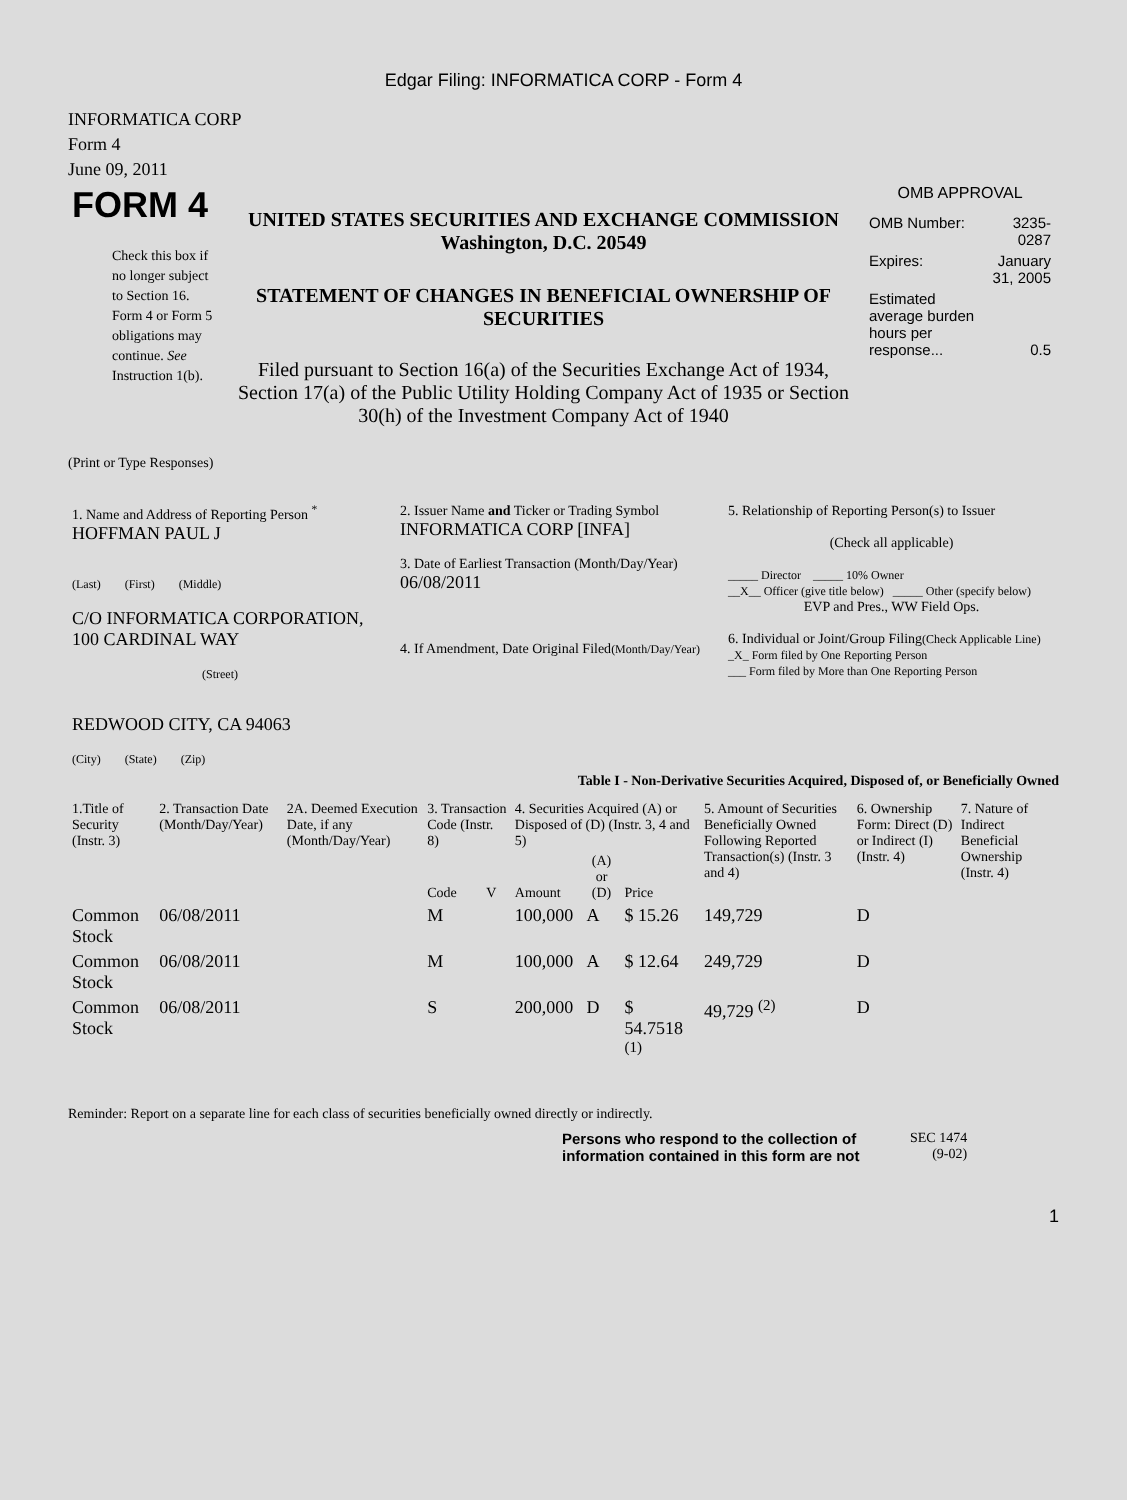Edgar Filing: INFORMATICA CORP - Form 4
INFORMATICA CORP
Form 4
June 09, 2011
| FORM 4 Check this box if no longer subject to Section 16. Form 4 or Form 5 obligations may continue. See Instruction 1(b). | UNITED STATES SECURITIES AND EXCHANGE COMMISSION Washington, D.C. 20549 STATEMENT OF CHANGES IN BENEFICIAL OWNERSHIP OF SECURITIES Filed pursuant to Section 16(a) of the Securities Exchange Act of 1934, Section 17(a) of the Public Utility Holding Company Act of 1935 or Section 30(h) of the Investment Company Act of 1940 | OMB APPROVAL / OMB Number: / 3235-0287 / / Expires: / January 31, 2005 / / Estimated average burden hours per response... / 0.5 / |
(Print or Type Responses)
| 1. Name and Address of Reporting Person <sup>*</sup> HOFFMAN PAUL J (Last) (First) (Middle) C/O INFORMATICA CORPORATION, 100 CARDINAL WAY (Street) REDWOOD CITY, CA 94063 (City) (State) (Zip) | 2. Issuer Name and Ticker or Trading Symbol INFORMATICA CORP [INFA] 3. Date of Earliest Transaction (Month/Day/Year) 06/08/2011 4. If Amendment, Date Original Filed (Month/Day/Year) | 5. Relationship of Reporting Person(s) to Issuer (Check all applicable) _____ Director _____ 10% Owner __X__ Officer (give title below) _____ Other (specify below) EVP and Pres., WW Field Ops. 6. Individual or Joint/Group Filing (Check Applicable Line) _X_ Form filed by One Reporting Person ___ Form filed by More than One Reporting Person |
Table I - Non-Derivative Securities Acquired, Disposed of, or Beneficially Owned
| 1.Title of Security (Instr. 3) | 2. Transaction Date (Month/Day/Year) | 2A. Deemed Execution Date, if any (Month/Day/Year) | 3. Transaction Code (Instr. 8) | | 4. Securities Acquired (A) or Disposed of (D) (Instr. 3, 4 and 5) | | | 5. Amount of Securities Beneficially Owned Following Reported Transaction(s) (Instr. 3 and 4) | 6. Ownership Form: Direct (D) or Indirect (I) (Instr. 4) | 7. Nature of Indirect Beneficial Ownership (Instr. 4) |
| --- | --- | --- | --- | --- | --- | --- | --- | --- | --- | --- |
| | | | Code | V | Amount | (A) or (D) | Price | | | |
| Common Stock | 06/08/2011 | | M | | 100,000 | A | $ 15.26 | 149,729 | D | |
| Common Stock | 06/08/2011 | | M | | 100,000 | A | $ 12.64 | 249,729 | D | |
| Common Stock | 06/08/2011 | | S | | 200,000 | D | $ 54.7518 <sup>(1)</sup> | 49,729 <sup>(2)</sup> | D | |
Reminder: Report on a separate line for each class of securities beneficially owned directly or indirectly.
| Persons who respond to the collection of information contained in this form are not | SEC 1474 (9-02) |
1